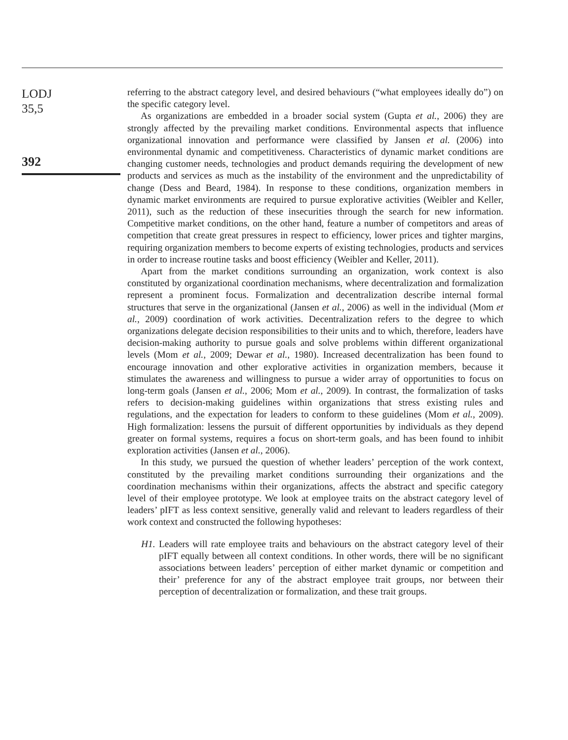LODJ
35,5
392
referring to the abstract category level, and desired behaviours (“what employees ideally do”) on the specific category level.
As organizations are embedded in a broader social system (Gupta et al., 2006) they are strongly affected by the prevailing market conditions. Environmental aspects that influence organizational innovation and performance were classified by Jansen et al. (2006) into environmental dynamic and competitiveness. Characteristics of dynamic market conditions are changing customer needs, technologies and product demands requiring the development of new products and services as much as the instability of the environment and the unpredictability of change (Dess and Beard, 1984). In response to these conditions, organization members in dynamic market environments are required to pursue explorative activities (Weibler and Keller, 2011), such as the reduction of these insecurities through the search for new information. Competitive market conditions, on the other hand, feature a number of competitors and areas of competition that create great pressures in respect to efficiency, lower prices and tighter margins, requiring organization members to become experts of existing technologies, products and services in order to increase routine tasks and boost efficiency (Weibler and Keller, 2011).
Apart from the market conditions surrounding an organization, work context is also constituted by organizational coordination mechanisms, where decentralization and formalization represent a prominent focus. Formalization and decentralization describe internal formal structures that serve in the organizational (Jansen et al., 2006) as well in the individual (Mom et al., 2009) coordination of work activities. Decentralization refers to the degree to which organizations delegate decision responsibilities to their units and to which, therefore, leaders have decision-making authority to pursue goals and solve problems within different organizational levels (Mom et al., 2009; Dewar et al., 1980). Increased decentralization has been found to encourage innovation and other explorative activities in organization members, because it stimulates the awareness and willingness to pursue a wider array of opportunities to focus on long-term goals (Jansen et al., 2006; Mom et al., 2009). In contrast, the formalization of tasks refers to decision-making guidelines within organizations that stress existing rules and regulations, and the expectation for leaders to conform to these guidelines (Mom et al., 2009). High formalization: lessens the pursuit of different opportunities by individuals as they depend greater on formal systems, requires a focus on short-term goals, and has been found to inhibit exploration activities (Jansen et al., 2006).
In this study, we pursued the question of whether leaders’ perception of the work context, constituted by the prevailing market conditions surrounding their organizations and the coordination mechanisms within their organizations, affects the abstract and specific category level of their employee prototype. We look at employee traits on the abstract category level of leaders’ pIFT as less context sensitive, generally valid and relevant to leaders regardless of their work context and constructed the following hypotheses:
H1. Leaders will rate employee traits and behaviours on the abstract category level of their pIFT equally between all context conditions. In other words, there will be no significant associations between leaders’ perception of either market dynamic or competition and their’ preference for any of the abstract employee trait groups, nor between their perception of decentralization or formalization, and these trait groups.